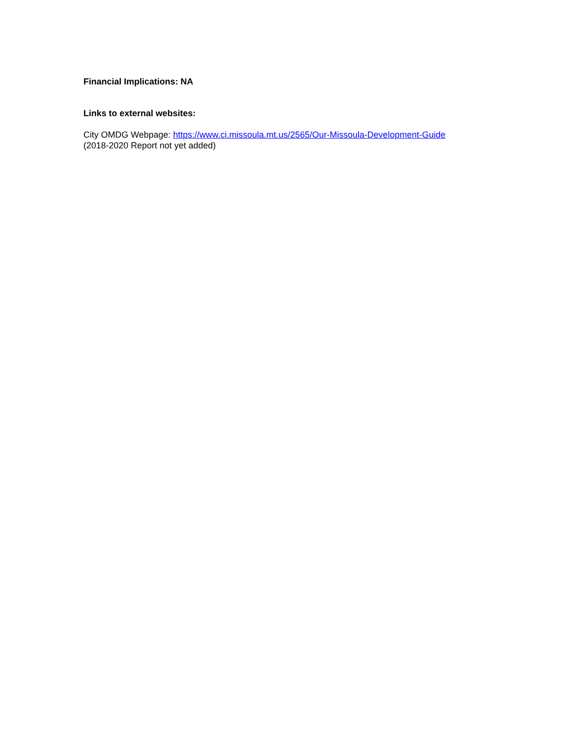Financial Implications: NA
Links to external websites:
City OMDG Webpage: https://www.ci.missoula.mt.us/2565/Our-Missoula-Development-Guide
(2018-2020 Report not yet added)